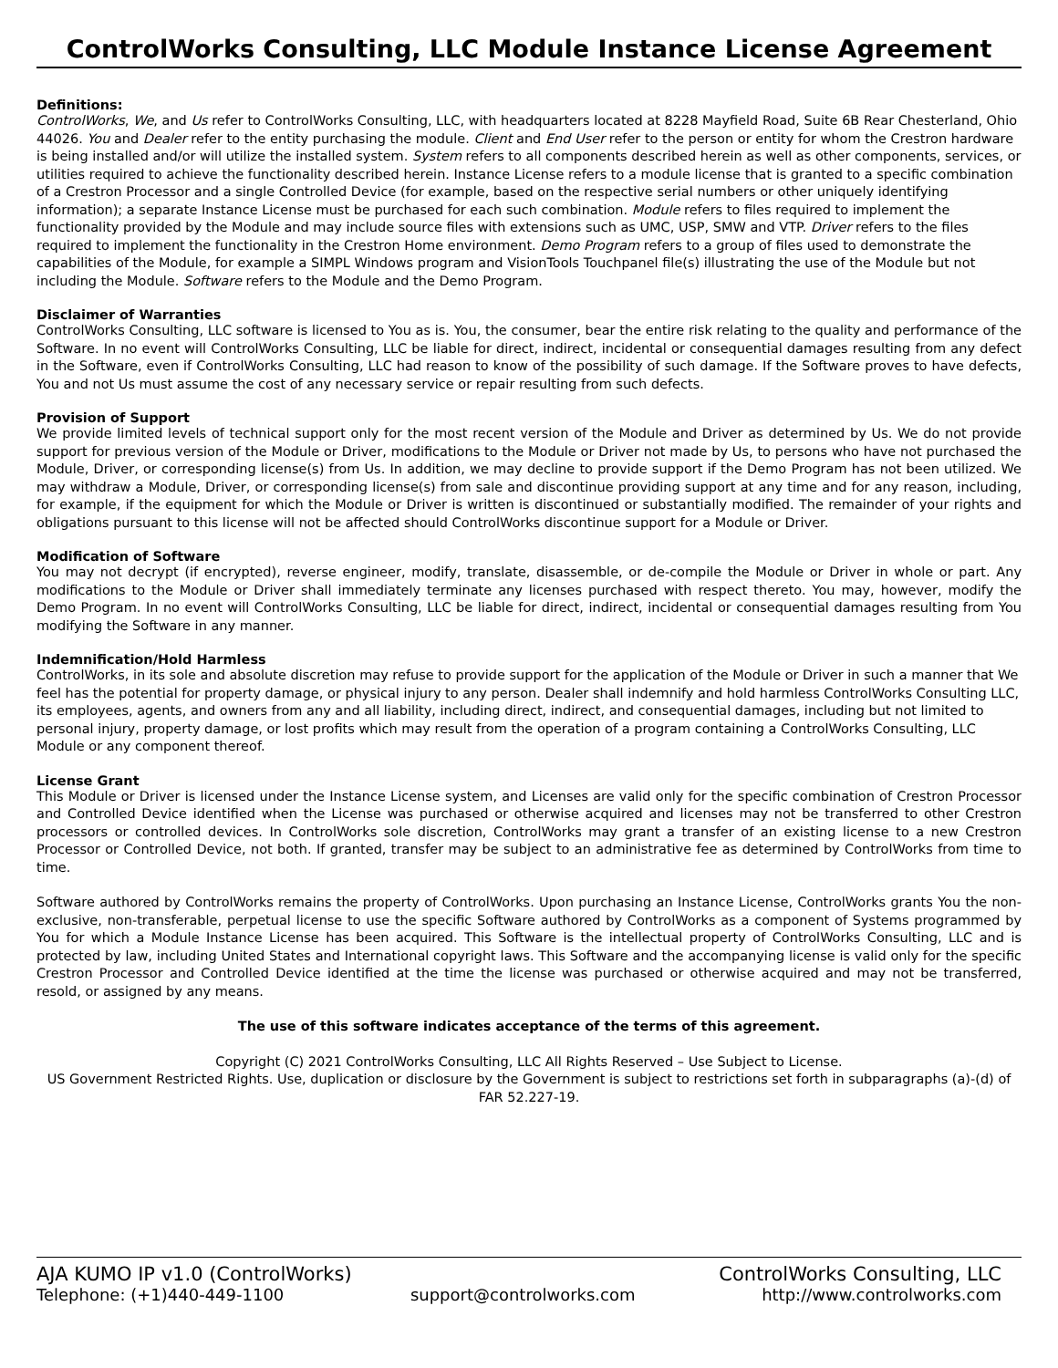ControlWorks Consulting, LLC Module Instance License Agreement
Definitions:
ControlWorks, We, and Us refer to ControlWorks Consulting, LLC, with headquarters located at 8228 Mayfield Road, Suite 6B Rear Chesterland, Ohio 44026. You and Dealer refer to the entity purchasing the module. Client and End User refer to the person or entity for whom the Crestron hardware is being installed and/or will utilize the installed system. System refers to all components described herein as well as other components, services, or utilities required to achieve the functionality described herein. Instance License refers to a module license that is granted to a specific combination of a Crestron Processor and a single Controlled Device (for example, based on the respective serial numbers or other uniquely identifying information); a separate Instance License must be purchased for each such combination. Module refers to files required to implement the functionality provided by the Module and may include source files with extensions such as UMC, USP, SMW and VTP. Driver refers to the files required to implement the functionality in the Crestron Home environment. Demo Program refers to a group of files used to demonstrate the capabilities of the Module, for example a SIMPL Windows program and VisionTools Touchpanel file(s) illustrating the use of the Module but not including the Module. Software refers to the Module and the Demo Program.
Disclaimer of Warranties
ControlWorks Consulting, LLC software is licensed to You as is. You, the consumer, bear the entire risk relating to the quality and performance of the Software. In no event will ControlWorks Consulting, LLC be liable for direct, indirect, incidental or consequential damages resulting from any defect in the Software, even if ControlWorks Consulting, LLC had reason to know of the possibility of such damage. If the Software proves to have defects, You and not Us must assume the cost of any necessary service or repair resulting from such defects.
Provision of Support
We provide limited levels of technical support only for the most recent version of the Module and Driver as determined by Us. We do not provide support for previous version of the Module or Driver, modifications to the Module or Driver not made by Us, to persons who have not purchased the Module, Driver, or corresponding license(s) from Us. In addition, we may decline to provide support if the Demo Program has not been utilized. We may withdraw a Module, Driver, or corresponding license(s) from sale and discontinue providing support at any time and for any reason, including, for example, if the equipment for which the Module or Driver is written is discontinued or substantially modified. The remainder of your rights and obligations pursuant to this license will not be affected should ControlWorks discontinue support for a Module or Driver.
Modification of Software
You may not decrypt (if encrypted), reverse engineer, modify, translate, disassemble, or de-compile the Module or Driver in whole or part. Any modifications to the Module or Driver shall immediately terminate any licenses purchased with respect thereto. You may, however, modify the Demo Program. In no event will ControlWorks Consulting, LLC be liable for direct, indirect, incidental or consequential damages resulting from You modifying the Software in any manner.
Indemnification/Hold Harmless
ControlWorks, in its sole and absolute discretion may refuse to provide support for the application of the Module or Driver in such a manner that We feel has the potential for property damage, or physical injury to any person. Dealer shall indemnify and hold harmless ControlWorks Consulting LLC, its employees, agents, and owners from any and all liability, including direct, indirect, and consequential damages, including but not limited to personal injury, property damage, or lost profits which may result from the operation of a program containing a ControlWorks Consulting, LLC Module or any component thereof.
License Grant
This Module or Driver is licensed under the Instance License system, and Licenses are valid only for the specific combination of Crestron Processor and Controlled Device identified when the License was purchased or otherwise acquired and licenses may not be transferred to other Crestron processors or controlled devices. In ControlWorks sole discretion, ControlWorks may grant a transfer of an existing license to a new Crestron Processor or Controlled Device, not both. If granted, transfer may be subject to an administrative fee as determined by ControlWorks from time to time.
Software authored by ControlWorks remains the property of ControlWorks. Upon purchasing an Instance License, ControlWorks grants You the non-exclusive, non-transferable, perpetual license to use the specific Software authored by ControlWorks as a component of Systems programmed by You for which a Module Instance License has been acquired. This Software is the intellectual property of ControlWorks Consulting, LLC and is protected by law, including United States and International copyright laws. This Software and the accompanying license is valid only for the specific Crestron Processor and Controlled Device identified at the time the license was purchased or otherwise acquired and may not be transferred, resold, or assigned by any means.
The use of this software indicates acceptance of the terms of this agreement.
Copyright (C) 2021 ControlWorks Consulting, LLC All Rights Reserved – Use Subject to License.
US Government Restricted Rights. Use, duplication or disclosure by the Government is subject to restrictions set forth in subparagraphs (a)-(d) of FAR 52.227-19.
AJA KUMO IP v1.0 (ControlWorks) ControlWorks Consulting, LLC
Telephone: (+1)440-449-1100 support@controlworks.com http://www.controlworks.com